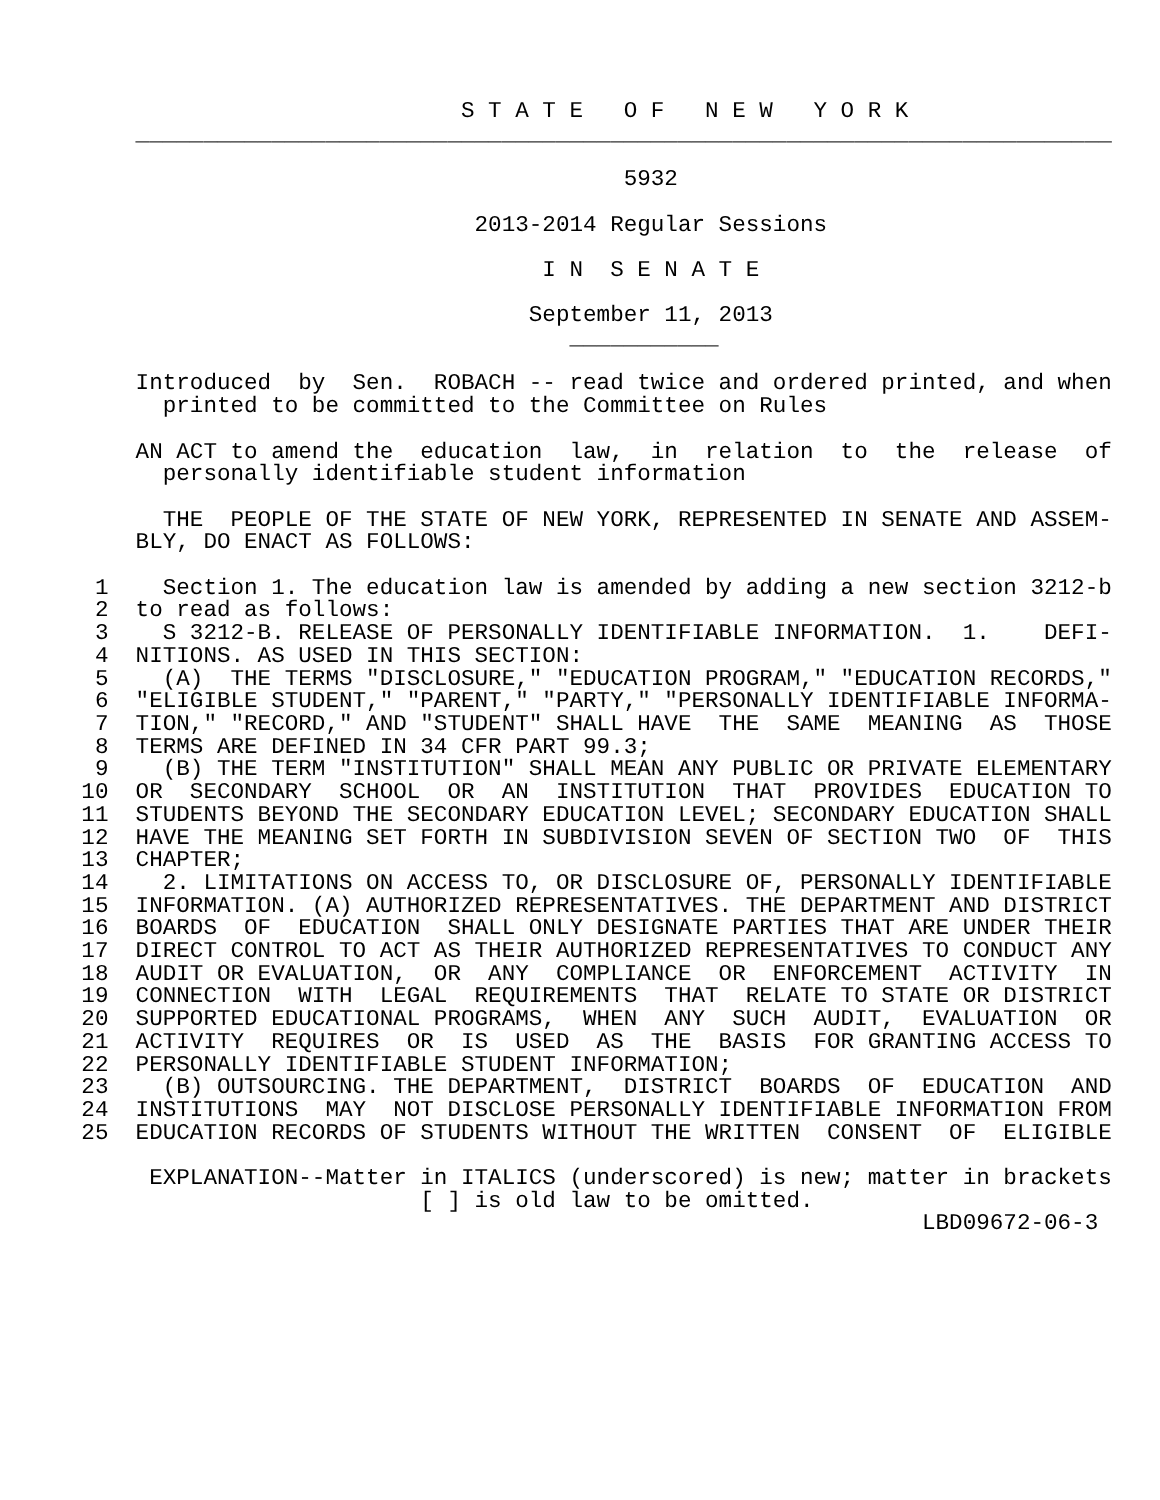S T A T E   O F   N E W   Y O R K
          ________________________________________________________________________

                                              5932

                                   2013-2014 Regular Sessions

                                        I N  S E N A T E

                                       September 11, 2013
                                          ___________

          Introduced  by  Sen.  ROBACH -- read twice and ordered printed, and when
            printed to be committed to the Committee on Rules

          AN ACT to amend the  education  law,  in  relation  to  the  release  of
            personally identifiable student information

            THE  PEOPLE OF THE STATE OF NEW YORK, REPRESENTED IN SENATE AND ASSEM-
          BLY, DO ENACT AS FOLLOWS:

       1    Section 1. The education law is amended by adding a new section 3212-b
       2  to read as follows:
       3    S 3212-B. RELEASE OF PERSONALLY IDENTIFIABLE INFORMATION.  1.    DEFI-
       4  NITIONS. AS USED IN THIS SECTION:
       5    (A)  THE TERMS "DISCLOSURE," "EDUCATION PROGRAM," "EDUCATION RECORDS,"
       6  "ELIGIBLE STUDENT," "PARENT," "PARTY," "PERSONALLY IDENTIFIABLE INFORMA-
       7  TION," "RECORD," AND "STUDENT" SHALL HAVE  THE  SAME  MEANING  AS  THOSE
       8  TERMS ARE DEFINED IN 34 CFR PART 99.3;
       9    (B) THE TERM "INSTITUTION" SHALL MEAN ANY PUBLIC OR PRIVATE ELEMENTARY
      10  OR  SECONDARY  SCHOOL  OR  AN  INSTITUTION  THAT  PROVIDES  EDUCATION TO
      11  STUDENTS BEYOND THE SECONDARY EDUCATION LEVEL; SECONDARY EDUCATION SHALL
      12  HAVE THE MEANING SET FORTH IN SUBDIVISION SEVEN OF SECTION TWO  OF  THIS
      13  CHAPTER;
      14    2. LIMITATIONS ON ACCESS TO, OR DISCLOSURE OF, PERSONALLY IDENTIFIABLE
      15  INFORMATION. (A) AUTHORIZED REPRESENTATIVES. THE DEPARTMENT AND DISTRICT
      16  BOARDS  OF  EDUCATION  SHALL ONLY DESIGNATE PARTIES THAT ARE UNDER THEIR
      17  DIRECT CONTROL TO ACT AS THEIR AUTHORIZED REPRESENTATIVES TO CONDUCT ANY
      18  AUDIT OR EVALUATION,  OR  ANY  COMPLIANCE  OR  ENFORCEMENT  ACTIVITY  IN
      19  CONNECTION  WITH  LEGAL  REQUIREMENTS  THAT  RELATE TO STATE OR DISTRICT
      20  SUPPORTED EDUCATIONAL PROGRAMS,  WHEN  ANY  SUCH  AUDIT,  EVALUATION  OR
      21  ACTIVITY  REQUIRES  OR  IS  USED  AS  THE  BASIS  FOR GRANTING ACCESS TO
      22  PERSONALLY IDENTIFIABLE STUDENT INFORMATION;
      23    (B) OUTSOURCING. THE DEPARTMENT,  DISTRICT  BOARDS  OF  EDUCATION  AND
      24  INSTITUTIONS  MAY  NOT DISCLOSE PERSONALLY IDENTIFIABLE INFORMATION FROM
      25  EDUCATION RECORDS OF STUDENTS WITHOUT THE WRITTEN  CONSENT  OF  ELIGIBLE

           EXPLANATION--Matter in ITALICS (underscored) is new; matter in brackets
                               [ ] is old law to be omitted.
                                                                    LBD09672-06-3